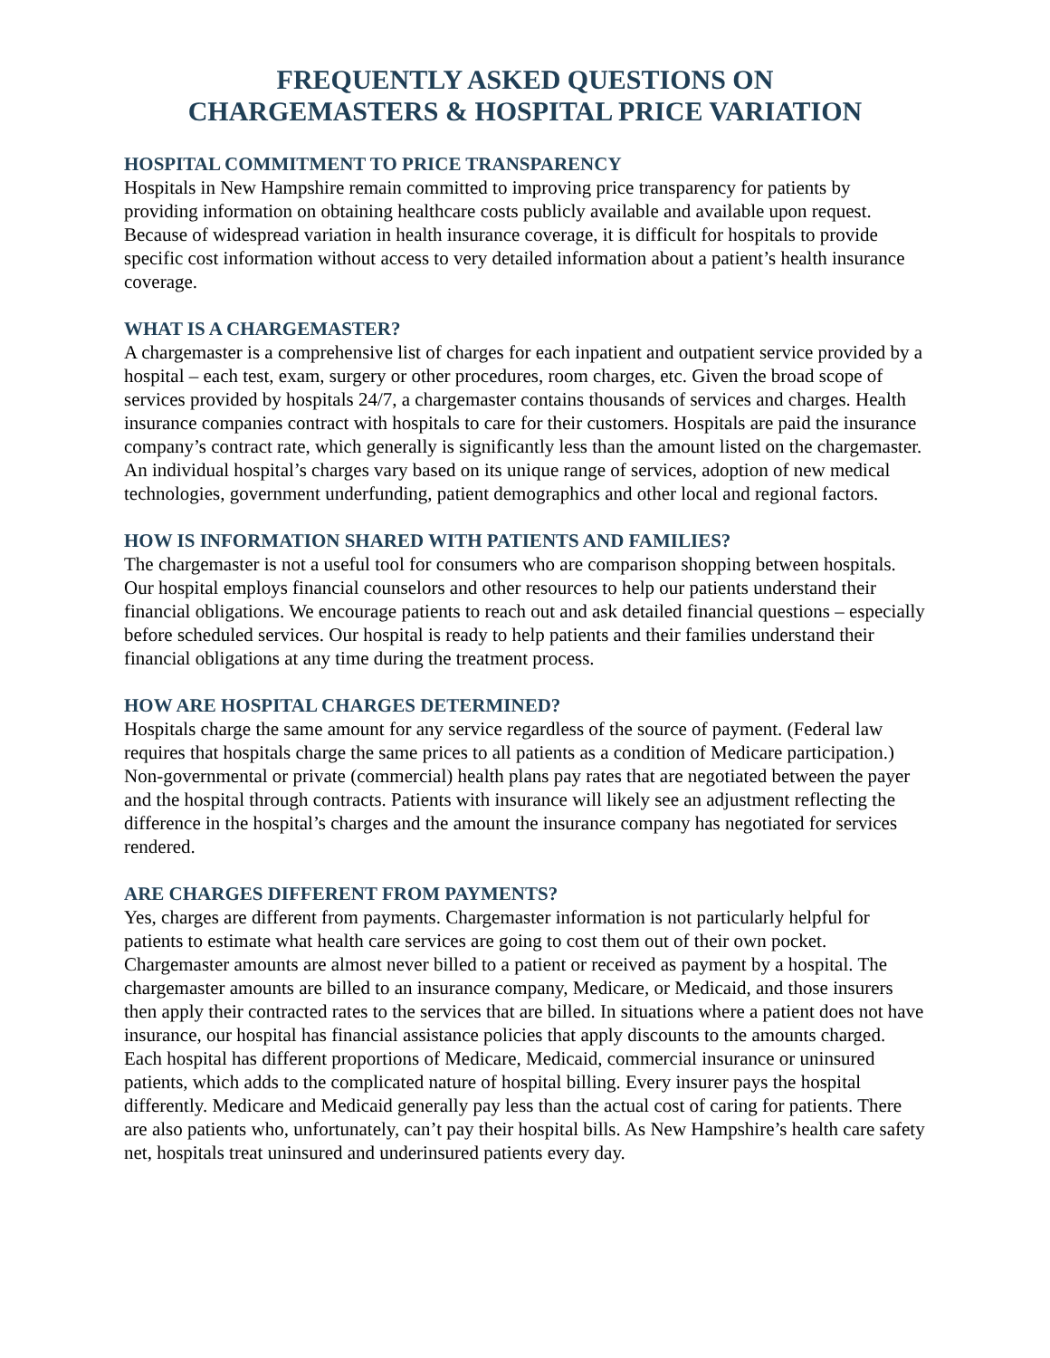FREQUENTLY ASKED QUESTIONS ON
CHARGEMASTERS & HOSPITAL PRICE VARIATION
HOSPITAL COMMITMENT TO PRICE TRANSPARENCY
Hospitals in New Hampshire remain committed to improving price transparency for patients by providing information on obtaining healthcare costs publicly available and available upon request. Because of widespread variation in health insurance coverage, it is difficult for hospitals to provide specific cost information without access to very detailed information about a patient’s health insurance coverage.
WHAT IS A CHARGEMASTER?
A chargemaster is a comprehensive list of charges for each inpatient and outpatient service provided by a hospital – each test, exam, surgery or other procedures, room charges, etc. Given the broad scope of services provided by hospitals 24/7, a chargemaster contains thousands of services and charges. Health insurance companies contract with hospitals to care for their customers. Hospitals are paid the insurance company’s contract rate, which generally is significantly less than the amount listed on the chargemaster. An individual hospital’s charges vary based on its unique range of services, adoption of new medical technologies, government underfunding, patient demographics and other local and regional factors.
HOW IS INFORMATION SHARED WITH PATIENTS AND FAMILIES?
The chargemaster is not a useful tool for consumers who are comparison shopping between hospitals. Our hospital employs financial counselors and other resources to help our patients understand their financial obligations. We encourage patients to reach out and ask detailed financial questions – especially before scheduled services. Our hospital is ready to help patients and their families understand their financial obligations at any time during the treatment process.
HOW ARE HOSPITAL CHARGES DETERMINED?
Hospitals charge the same amount for any service regardless of the source of payment. (Federal law requires that hospitals charge the same prices to all patients as a condition of Medicare participation.) Non-governmental or private (commercial) health plans pay rates that are negotiated between the payer and the hospital through contracts. Patients with insurance will likely see an adjustment reflecting the difference in the hospital’s charges and the amount the insurance company has negotiated for services rendered.
ARE CHARGES DIFFERENT FROM PAYMENTS?
Yes, charges are different from payments. Chargemaster information is not particularly helpful for patients to estimate what health care services are going to cost them out of their own pocket. Chargemaster amounts are almost never billed to a patient or received as payment by a hospital. The chargemaster amounts are billed to an insurance company, Medicare, or Medicaid, and those insurers then apply their contracted rates to the services that are billed. In situations where a patient does not have insurance, our hospital has financial assistance policies that apply discounts to the amounts charged. Each hospital has different proportions of Medicare, Medicaid, commercial insurance or uninsured patients, which adds to the complicated nature of hospital billing. Every insurer pays the hospital differently. Medicare and Medicaid generally pay less than the actual cost of caring for patients. There are also patients who, unfortunately, can’t pay their hospital bills. As New Hampshire’s health care safety net, hospitals treat uninsured and underinsured patients every day.